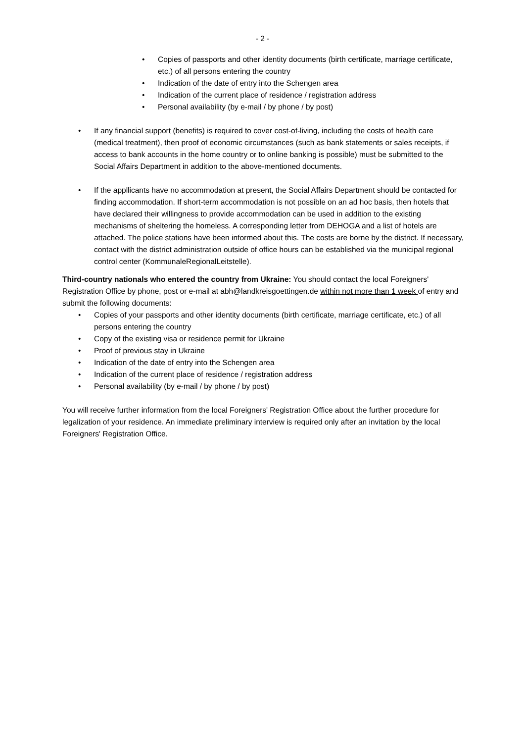- 2 -
• Copies of passports and other identity documents (birth certificate, marriage certificate, etc.) of all persons entering the country
• Indication of the date of entry into the Schengen area
• Indication of the current place of residence / registration address
• Personal availability (by e-mail / by phone / by post)
• If any financial support (benefits) is required to cover cost-of-living, including the costs of health care (medical treatment), then proof of economic circumstances (such as bank statements or sales receipts, if access to bank accounts in the home country or to online banking is possible) must be submitted to the Social Affairs Department in addition to the above-mentioned documents.
• If the appllicants have no accommodation at present, the Social Affairs Department should be contacted for finding accommodation. If short-term accommodation is not possible on an ad hoc basis, then hotels that have declared their willingness to provide accommodation can be used in addition to the existing mechanisms of sheltering the homeless. A corresponding letter from DEHOGA and a list of hotels are attached. The police stations have been informed about this. The costs are borne by the district. If necessary, contact with the district administration outside of office hours can be established via the municipal regional control center (KommunaleRegionalLeitstelle).
Third-country nationals who entered the country from Ukraine: You should contact the local Foreigners' Registration Office by phone, post or e-mail at abh@landkreisgoettingen.de within not more than 1 week of entry and submit the following documents:
• Copies of your passports and other identity documents (birth certificate, marriage certificate, etc.) of all persons entering the country
• Copy of the existing visa or residence permit for Ukraine
• Proof of previous stay in Ukraine
• Indication of the date of entry into the Schengen area
• Indication of the current place of residence / registration address
• Personal availability (by e-mail / by phone / by post)
You will receive further information from the local Foreigners' Registration Office about the further procedure for legalization of your residence. An immediate preliminary interview is required only after an invitation by the local Foreigners' Registration Office.